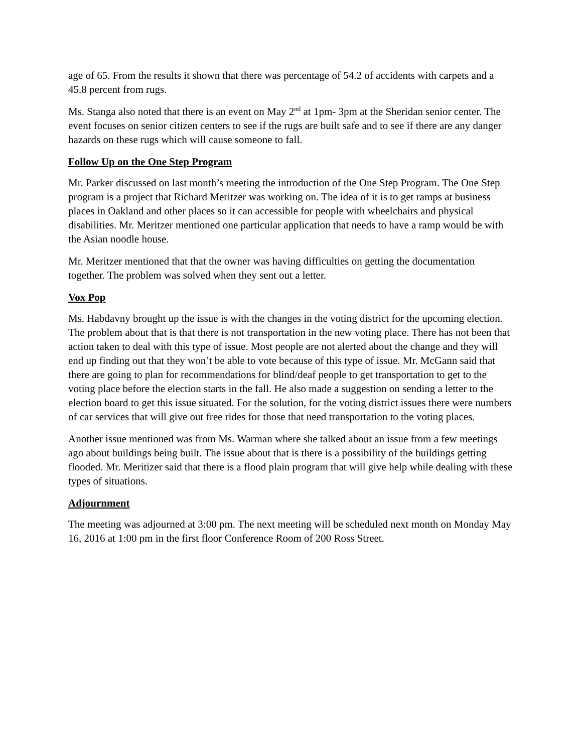age of 65. From the results it shown that there was percentage of 54.2 of accidents with carpets and a 45.8 percent from rugs.
Ms. Stanga also noted that there is an event on May 2<sup>nd</sup> at 1pm- 3pm at the Sheridan senior center. The event focuses on senior citizen centers to see if the rugs are built safe and to see if there are any danger hazards on these rugs which will cause someone to fall.
Follow Up on the One Step Program
Mr. Parker discussed on last month’s meeting the introduction of the One Step Program. The One Step program is a project that Richard Meritzer was working on. The idea of it is to get ramps at business places in Oakland and other places so it can accessible for people with wheelchairs and physical disabilities. Mr. Meritzer mentioned one particular application that needs to have a ramp would be with the Asian noodle house.
Mr. Meritzer mentioned that that the owner was having difficulties on getting the documentation together. The problem was solved when they sent out a letter.
Vox Pop
Ms. Habdavny brought up the issue is with the changes in the voting district for the upcoming election. The problem about that is that there is not transportation in the new voting place. There has not been that action taken to deal with this type of issue. Most people are not alerted about the change and they will end up finding out that they won’t be able to vote because of this type of issue. Mr. McGann said that there are going to plan for recommendations for blind/deaf people to get transportation to get to the voting place before the election starts in the fall. He also made a suggestion on sending a letter to the election board to get this issue situated. For the solution, for the voting district issues there were numbers of car services that will give out free rides for those that need transportation to the voting places.
Another issue mentioned was from Ms. Warman where she talked about an issue from a few meetings ago about buildings being built. The issue about that is there is a possibility of the buildings getting flooded. Mr. Meritizer said that there is a flood plain program that will give help while dealing with these types of situations.
Adjournment
The meeting was adjourned at 3:00 pm. The next meeting will be scheduled next month on Monday May 16, 2016 at 1:00 pm in the first floor Conference Room of 200 Ross Street.